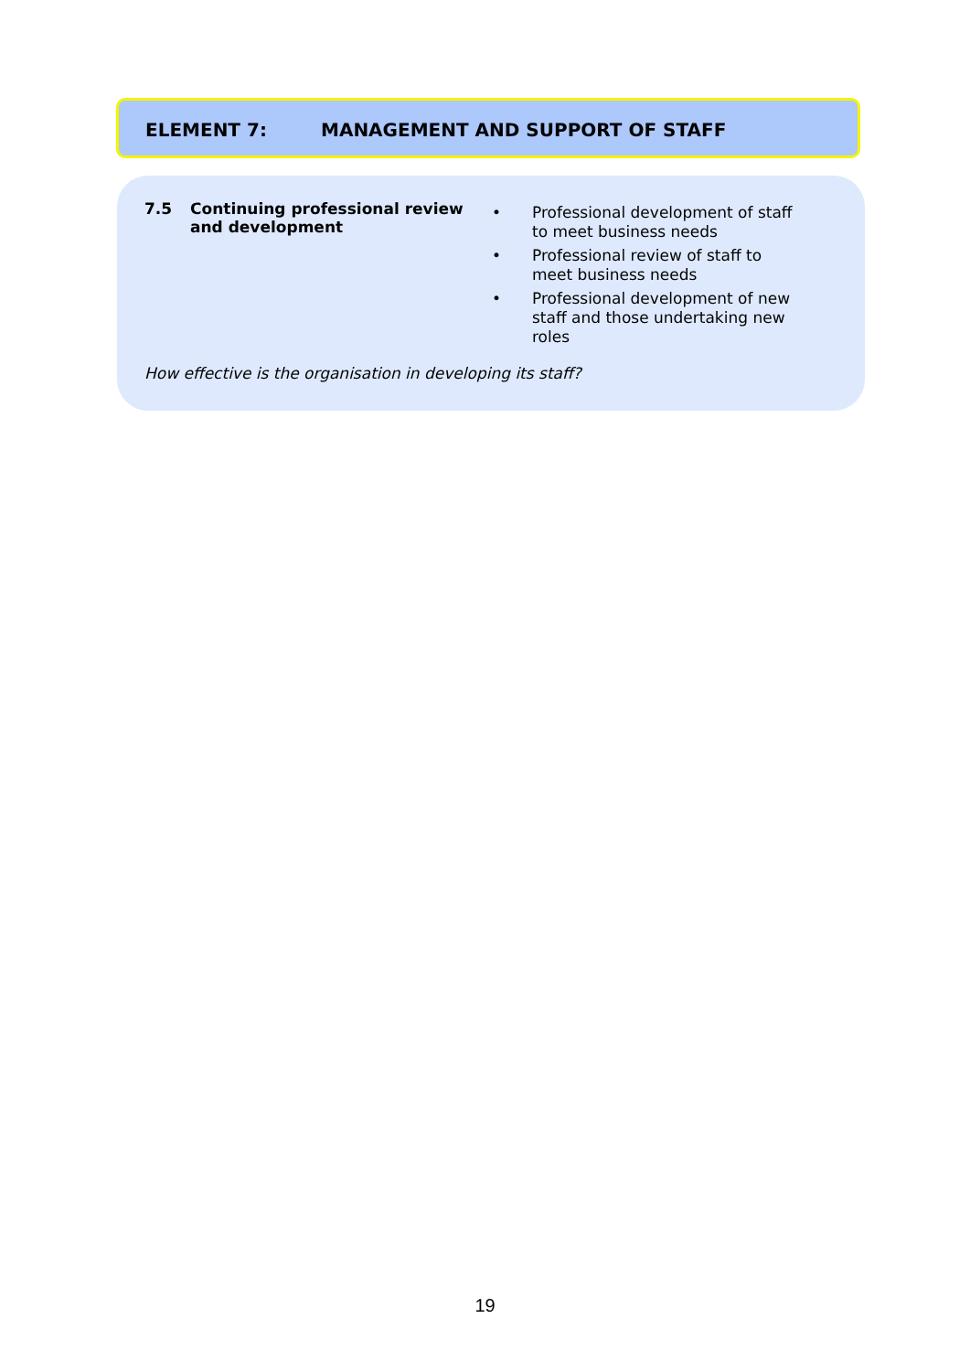ELEMENT 7: MANAGEMENT AND SUPPORT OF STAFF
7.5 Continuing professional review and development
• Professional development of staff to meet business needs
• Professional review of staff to meet business needs
• Professional development of new staff and those undertaking new roles
How effective is the organisation in developing its staff?
19